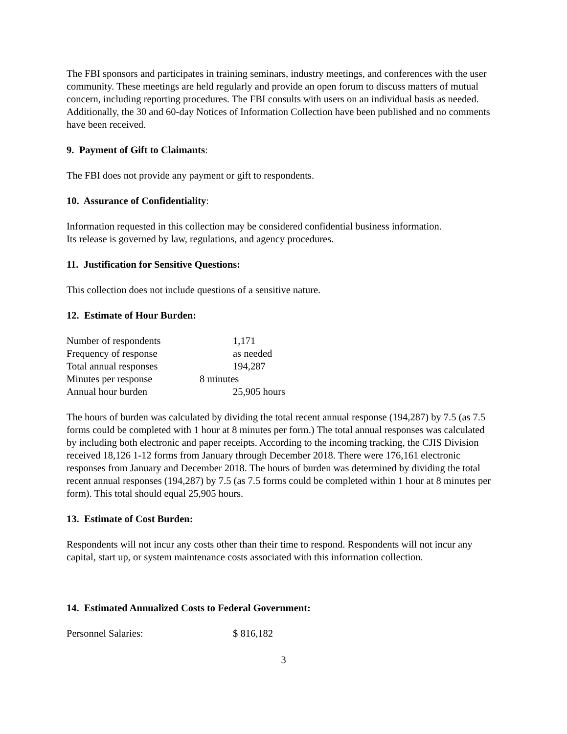The FBI sponsors and participates in training seminars, industry meetings, and conferences with the user community. These meetings are held regularly and provide an open forum to discuss matters of mutual concern, including reporting procedures. The FBI consults with users on an individual basis as needed. Additionally, the 30 and 60-day Notices of Information Collection have been published and no comments have been received.
9. Payment of Gift to Claimants:
The FBI does not provide any payment or gift to respondents.
10. Assurance of Confidentiality:
Information requested in this collection may be considered confidential business information.
Its release is governed by law, regulations, and agency procedures.
11. Justification for Sensitive Questions:
This collection does not include questions of a sensitive nature.
12. Estimate of Hour Burden:
Number of respondents 1,171
Frequency of response as needed
Total annual responses 194,287
Minutes per response 8 minutes
Annual hour burden 25,905 hours
The hours of burden was calculated by dividing the total recent annual response (194,287) by 7.5 (as 7.5 forms could be completed with 1 hour at 8 minutes per form.) The total annual responses was calculated by including both electronic and paper receipts. According to the incoming tracking, the CJIS Division received 18,126 1-12 forms from January through December 2018. There were 176,161 electronic responses from January and December 2018. The hours of burden was determined by dividing the total recent annual responses (194,287) by 7.5 (as 7.5 forms could be completed within 1 hour at 8 minutes per form). This total should equal 25,905 hours.
13. Estimate of Cost Burden:
Respondents will not incur any costs other than their time to respond. Respondents will not incur any capital, start up, or system maintenance costs associated with this information collection.
14. Estimated Annualized Costs to Federal Government:
Personnel Salaries: $ 816,182
3